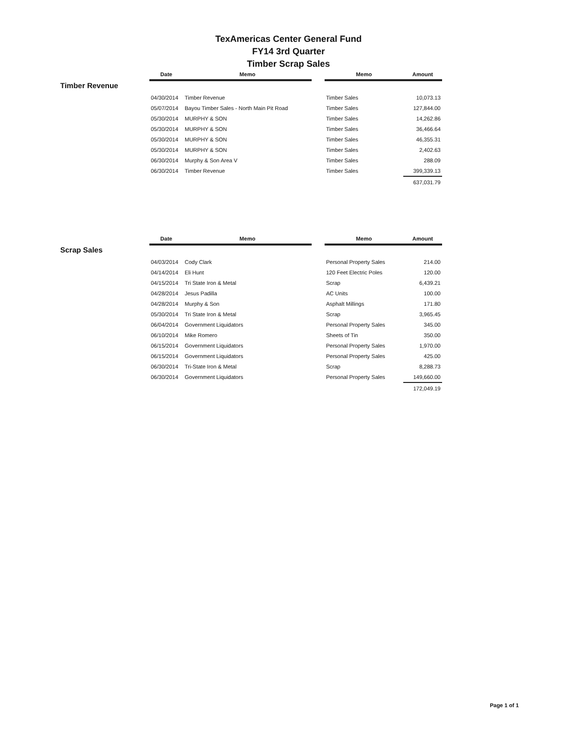TexAmericas Center General Fund
FY14 3rd Quarter
Timber Scrap Sales
Timber Revenue
| Date | Memo | | Memo | Amount |
| --- | --- | --- | --- | --- |
| 04/30/2014 | Timber Revenue | | Timber Sales | 10,073.13 |
| 05/07/2014 | Bayou Timber Sales - North Main Pit Road | | Timber Sales | 127,844.00 |
| 05/30/2014 | MURPHY & SON | | Timber Sales | 14,262.86 |
| 05/30/2014 | MURPHY & SON | | Timber Sales | 36,466.64 |
| 05/30/2014 | MURPHY & SON | | Timber Sales | 46,355.31 |
| 05/30/2014 | MURPHY & SON | | Timber Sales | 2,402.63 |
| 06/30/2014 | Murphy & Son Area V | | Timber Sales | 288.09 |
| 06/30/2014 | Timber Revenue | | Timber Sales | 399,339.13 |
| | | | | 637,031.79 |
Scrap Sales
| Date | Memo | | Memo | Amount |
| --- | --- | --- | --- | --- |
| 04/03/2014 | Cody Clark | | Personal Property Sales | 214.00 |
| 04/14/2014 | Eli Hunt | | 120 Feet Electric Poles | 120.00 |
| 04/15/2014 | Tri State Iron & Metal | | Scrap | 6,439.21 |
| 04/28/2014 | Jesus Padilla | | AC Units | 100.00 |
| 04/28/2014 | Murphy & Son | | Asphalt Millings | 171.80 |
| 05/30/2014 | Tri State Iron & Metal | | Scrap | 3,965.45 |
| 06/04/2014 | Government Liquidators | | Personal Property Sales | 345.00 |
| 06/10/2014 | Mike Romero | | Sheets of Tin | 350.00 |
| 06/15/2014 | Government Liquidators | | Personal Property Sales | 1,970.00 |
| 06/15/2014 | Government Liquidators | | Personal Property Sales | 425.00 |
| 06/30/2014 | Tri-State Iron & Metal | | Scrap | 8,288.73 |
| 06/30/2014 | Government Liquidators | | Personal Property Sales | 149,660.00 |
| | | | | 172,049.19 |
Page 1 of 1